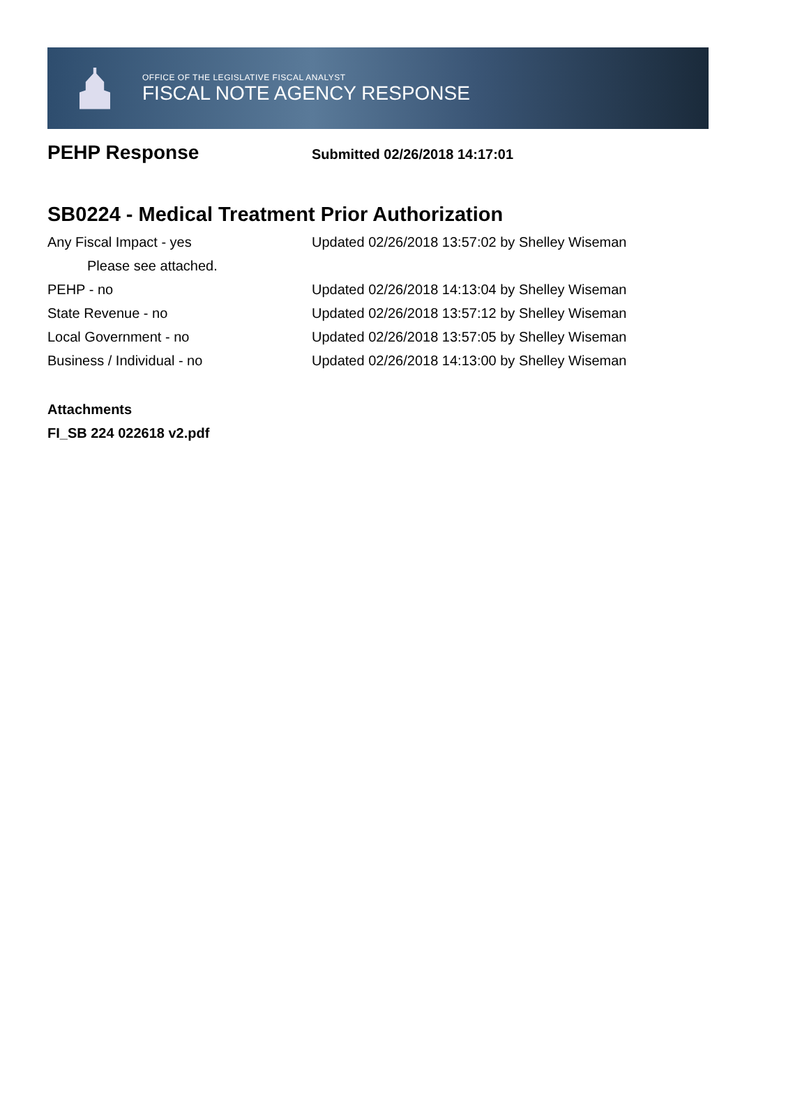OFFICE OF THE LEGISLATIVE FISCAL ANALYST
FISCAL NOTE AGENCY RESPONSE
PEHP Response
Submitted 02/26/2018 14:17:01
SB0224 - Medical Treatment Prior Authorization
Any Fiscal Impact - yes Updated 02/26/2018 13:57:02 by Shelley Wiseman
Please see attached.
PEHP - no Updated 02/26/2018 14:13:04 by Shelley Wiseman
State Revenue - no Updated 02/26/2018 13:57:12 by Shelley Wiseman
Local Government - no Updated 02/26/2018 13:57:05 by Shelley Wiseman
Business / Individual - no Updated 02/26/2018 14:13:00 by Shelley Wiseman
Attachments
FI_SB 224 022618 v2.pdf